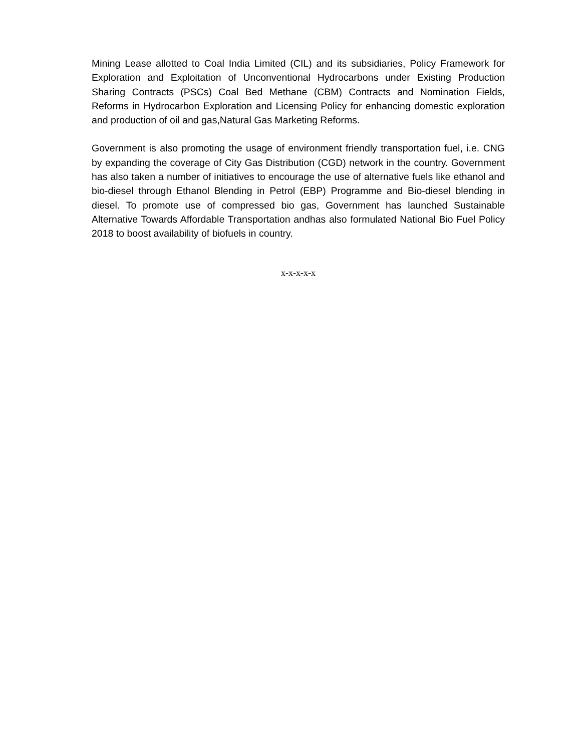Mining Lease allotted to Coal India Limited (CIL) and its subsidiaries, Policy Framework for Exploration and Exploitation of Unconventional Hydrocarbons under Existing Production Sharing Contracts (PSCs) Coal Bed Methane (CBM) Contracts and Nomination Fields, Reforms in Hydrocarbon Exploration and Licensing Policy for enhancing domestic exploration and production of oil and gas,Natural Gas Marketing Reforms.
Government is also promoting the usage of environment friendly transportation fuel, i.e. CNG by expanding the coverage of City Gas Distribution (CGD) network in the country. Government has also taken a number of initiatives to encourage the use of alternative fuels like ethanol and bio-diesel through Ethanol Blending in Petrol (EBP) Programme and Bio-diesel blending in diesel. To promote use of compressed bio gas, Government has launched Sustainable Alternative Towards Affordable Transportation andhas also formulated National Bio Fuel Policy 2018 to boost availability of biofuels in country.
x-x-x-x-x